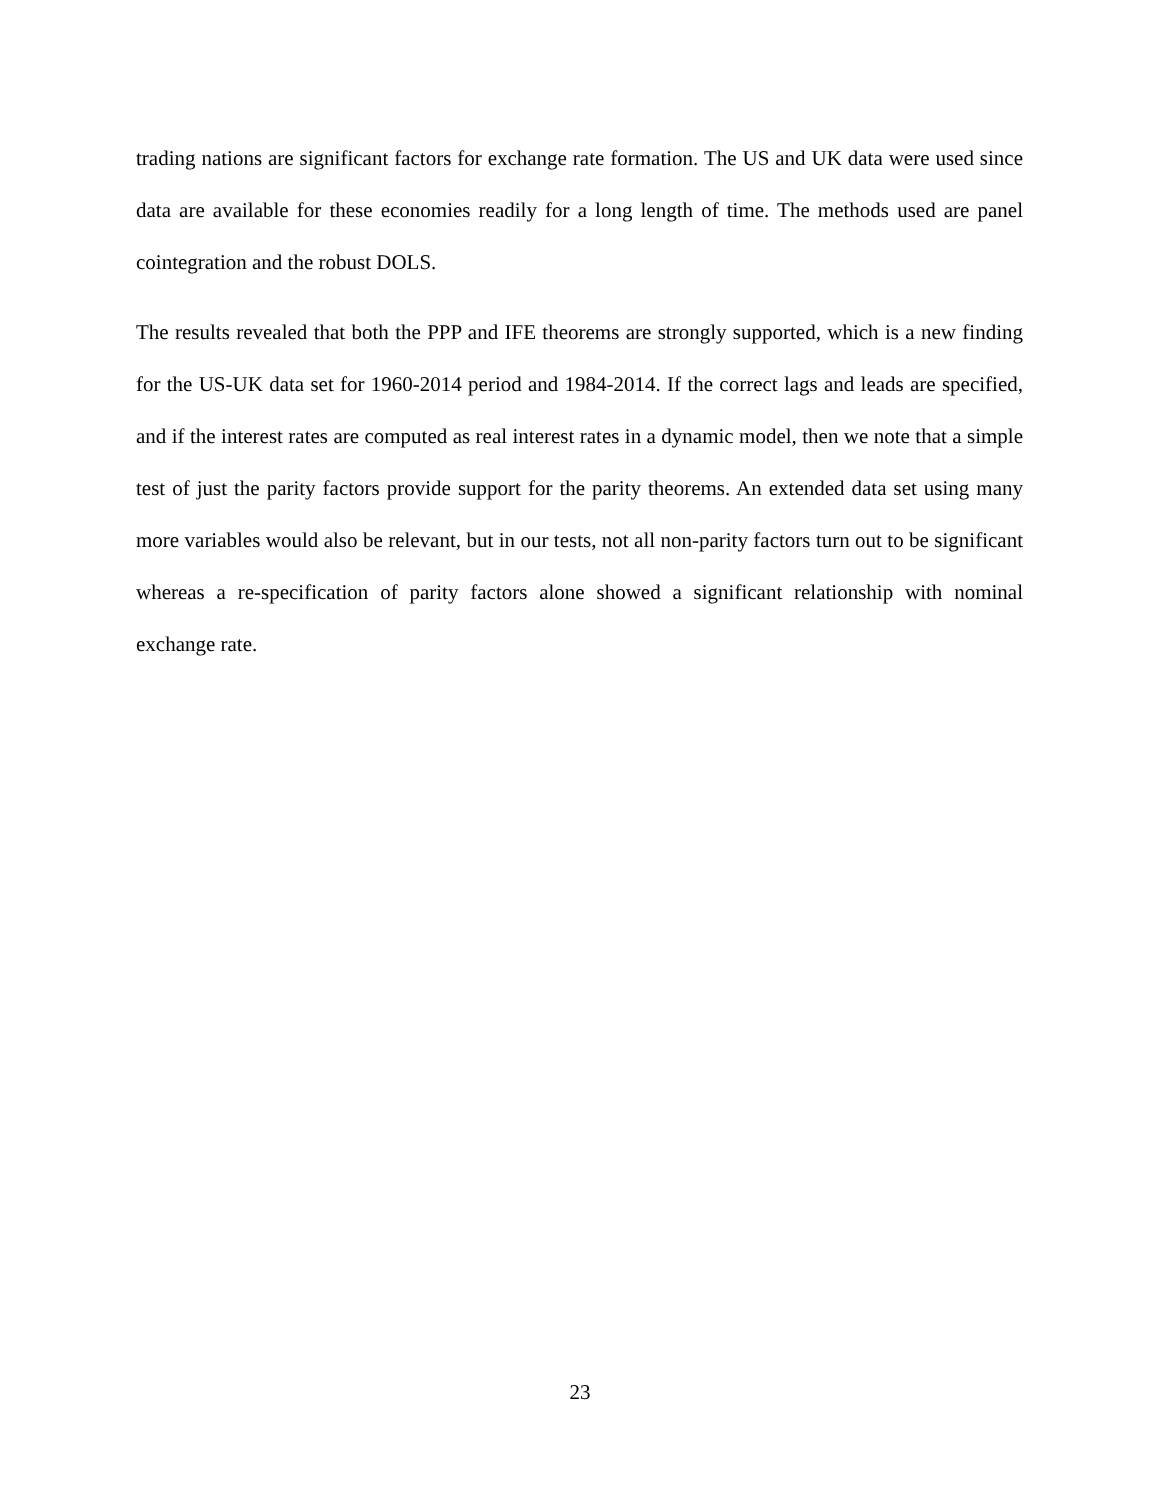trading nations are significant factors for exchange rate formation. The US and UK data were used since data are available for these economies readily for a long length of time. The methods used are panel cointegration and the robust DOLS.
The results revealed that both the PPP and IFE theorems are strongly supported, which is a new finding for the US-UK data set for 1960-2014 period and 1984-2014. If the correct lags and leads are specified, and if the interest rates are computed as real interest rates in a dynamic model, then we note that a simple test of just the parity factors provide support for the parity theorems. An extended data set using many more variables would also be relevant, but in our tests, not all non-parity factors turn out to be significant whereas a re-specification of parity factors alone showed a significant relationship with nominal exchange rate.
23